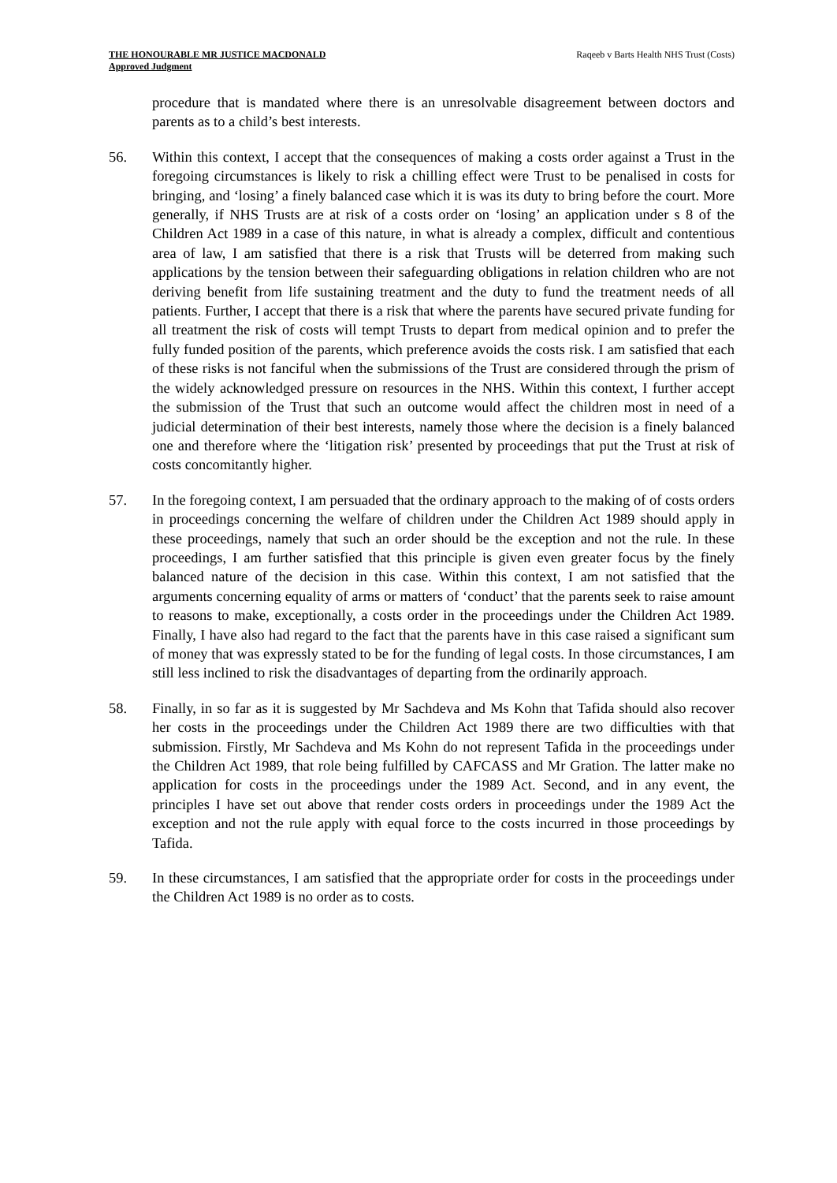THE HONOURABLE MR JUSTICE MACDONALD
Approved Judgment
Raqeeb v Barts Health NHS Trust (Costs)
procedure that is mandated where there is an unresolvable disagreement between doctors and parents as to a child’s best interests.
56. Within this context, I accept that the consequences of making a costs order against a Trust in the foregoing circumstances is likely to risk a chilling effect were Trust to be penalised in costs for bringing, and ‘losing’ a finely balanced case which it is was its duty to bring before the court. More generally, if NHS Trusts are at risk of a costs order on ‘losing’ an application under s 8 of the Children Act 1989 in a case of this nature, in what is already a complex, difficult and contentious area of law, I am satisfied that there is a risk that Trusts will be deterred from making such applications by the tension between their safeguarding obligations in relation children who are not deriving benefit from life sustaining treatment and the duty to fund the treatment needs of all patients. Further, I accept that there is a risk that where the parents have secured private funding for all treatment the risk of costs will tempt Trusts to depart from medical opinion and to prefer the fully funded position of the parents, which preference avoids the costs risk. I am satisfied that each of these risks is not fanciful when the submissions of the Trust are considered through the prism of the widely acknowledged pressure on resources in the NHS. Within this context, I further accept the submission of the Trust that such an outcome would affect the children most in need of a judicial determination of their best interests, namely those where the decision is a finely balanced one and therefore where the ‘litigation risk’ presented by proceedings that put the Trust at risk of costs concomitantly higher.
57. In the foregoing context, I am persuaded that the ordinary approach to the making of of costs orders in proceedings concerning the welfare of children under the Children Act 1989 should apply in these proceedings, namely that such an order should be the exception and not the rule. In these proceedings, I am further satisfied that this principle is given even greater focus by the finely balanced nature of the decision in this case. Within this context, I am not satisfied that the arguments concerning equality of arms or matters of ‘conduct’ that the parents seek to raise amount to reasons to make, exceptionally, a costs order in the proceedings under the Children Act 1989. Finally, I have also had regard to the fact that the parents have in this case raised a significant sum of money that was expressly stated to be for the funding of legal costs. In those circumstances, I am still less inclined to risk the disadvantages of departing from the ordinarily approach.
58. Finally, in so far as it is suggested by Mr Sachdeva and Ms Kohn that Tafida should also recover her costs in the proceedings under the Children Act 1989 there are two difficulties with that submission. Firstly, Mr Sachdeva and Ms Kohn do not represent Tafida in the proceedings under the Children Act 1989, that role being fulfilled by CAFCASS and Mr Gration. The latter make no application for costs in the proceedings under the 1989 Act. Second, and in any event, the principles I have set out above that render costs orders in proceedings under the 1989 Act the exception and not the rule apply with equal force to the costs incurred in those proceedings by Tafida.
59. In these circumstances, I am satisfied that the appropriate order for costs in the proceedings under the Children Act 1989 is no order as to costs.